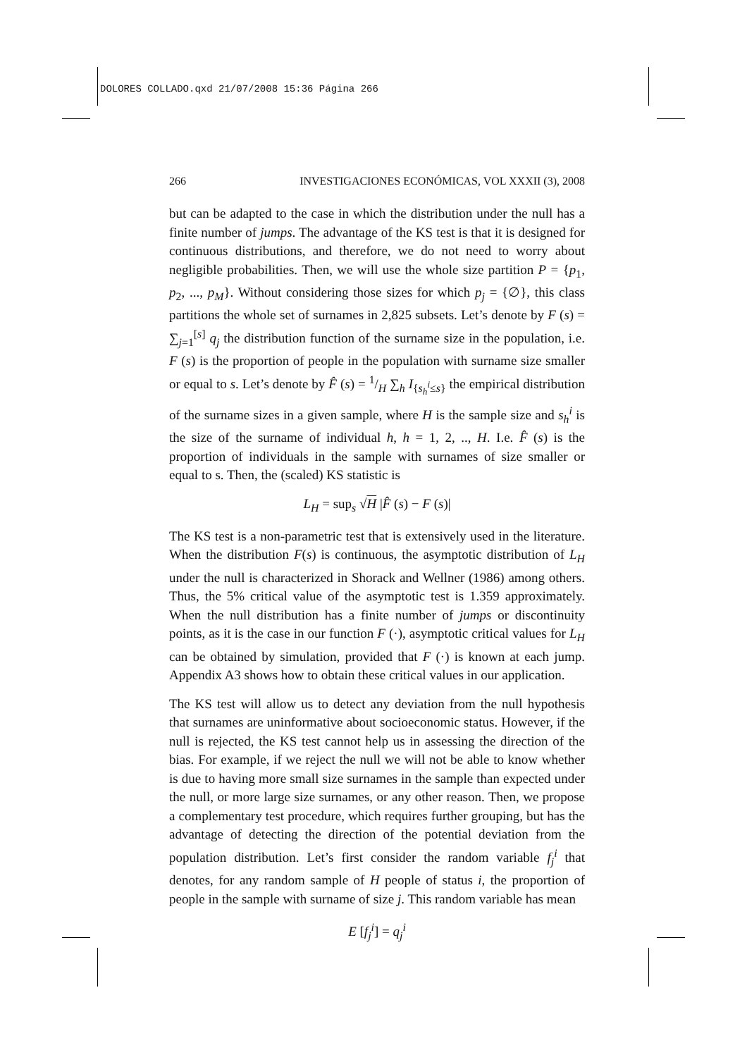DOLORES COLLADO.qxd 21/07/2008 15:36 Página 266
266 INVESTIGACIONES ECONÓMICAS, VOL XXXII (3), 2008
but can be adapted to the case in which the distribution under the null has a finite number of jumps. The advantage of the KS test is that it is designed for continuous distributions, and therefore, we do not need to worry about negligible probabilities. Then, we will use the whole size partition P = {p<sub>1</sub>, p<sub>2</sub>, ..., p<sub>M</sub>}. Without considering those sizes for which p<sub>j</sub> = {∅}, this class partitions the whole set of surnames in 2,825 subsets. Let’s denote by F (s) = ∑<sub>j=1</sub><sup>[s]</sup> q<sub>j</sub> the distribution function of the surname size in the population, i.e. F (s) is the proportion of people in the population with surname size smaller or equal to s. Let’s denote by F̂ (s) = 1/H ∑<sub>h</sub> I<sub>{s<sub>h</sub><sup>i</sup>≤s}</sub> the empirical distribution of the surname sizes in a given sample, where H is the sample size and s<sub>h</sub><sup>i</sup> is the size of the surname of individual h, h = 1, 2, .., H. I.e. F̂ (s) is the proportion of individuals in the sample with surnames of size smaller or equal to s. Then, the (scaled) KS statistic is
L<sub>H</sub> = sup<sub>s</sub> √H |F̂ (s) − F (s)|
The KS test is a non-parametric test that is extensively used in the literature. When the distribution F(s) is continuous, the asymptotic distribution of L<sub>H</sub> under the null is characterized in Shorack and Wellner (1986) among others. Thus, the 5% critical value of the asymptotic test is 1.359 approximately. When the null distribution has a finite number of jumps or discontinuity points, as it is the case in our function F (·), asymptotic critical values for L<sub>H</sub> can be obtained by simulation, provided that F (·) is known at each jump. Appendix A3 shows how to obtain these critical values in our application.
The KS test will allow us to detect any deviation from the null hypothesis that surnames are uninformative about socioeconomic status. However, if the null is rejected, the KS test cannot help us in assessing the direction of the bias. For example, if we reject the null we will not be able to know whether is due to having more small size surnames in the sample than expected under the null, or more large size surnames, or any other reason. Then, we propose a complementary test procedure, which requires further grouping, but has the advantage of detecting the direction of the potential deviation from the population distribution. Let’s first consider the random variable f<sub>j</sub><sup>i</sup> that denotes, for any random sample of H people of status i, the proportion of people in the sample with surname of size j. This random variable has mean
E [f<sub>j</sub><sup>i</sup>] = q<sub>j</sub><sup>i</sup>